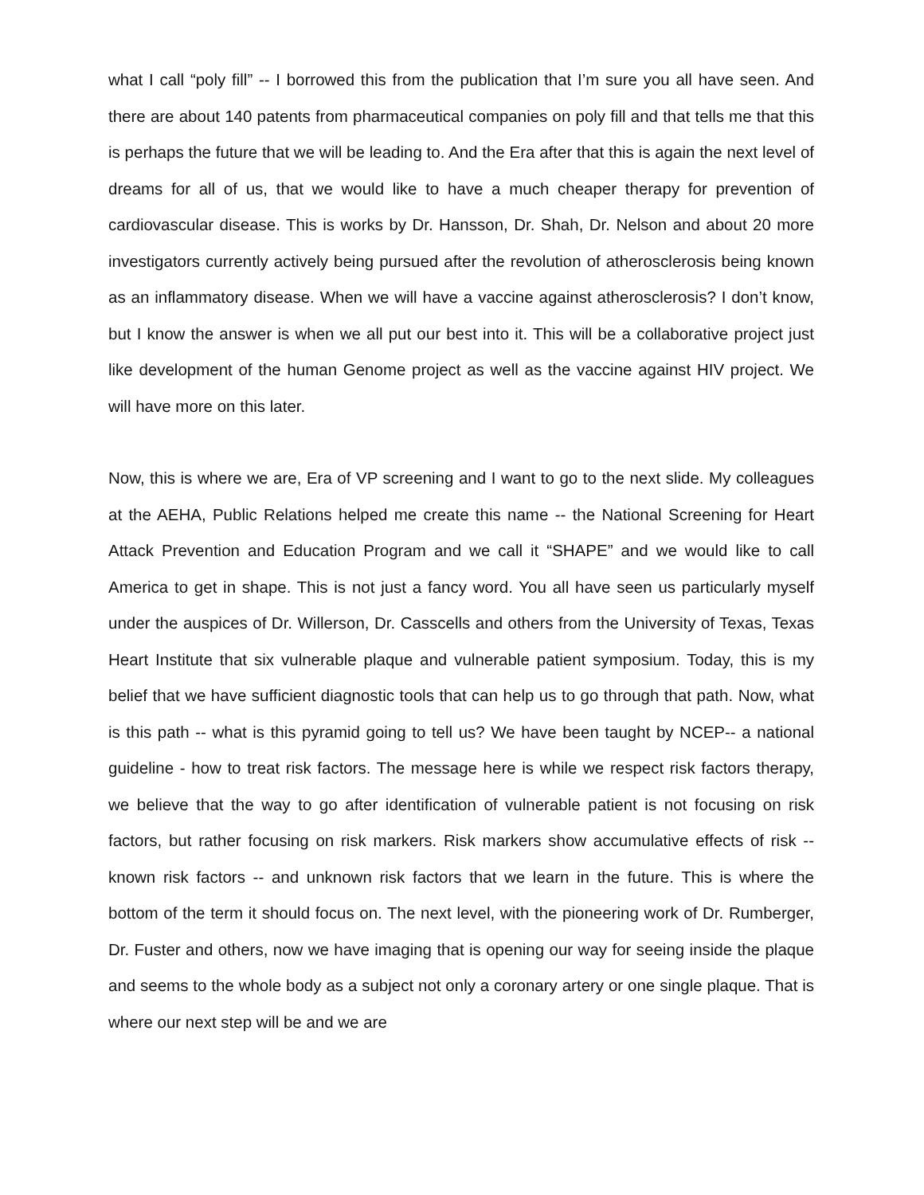what I call “poly fill” -- I borrowed this from the publication that I’m sure you all have seen. And there are about 140 patents from pharmaceutical companies on poly fill and that tells me that this is perhaps the future that we will be leading to. And the Era after that this is again the next level of dreams for all of us, that we would like to have a much cheaper therapy for prevention of cardiovascular disease. This is works by Dr. Hansson, Dr. Shah, Dr. Nelson and about 20 more investigators currently actively being pursued after the revolution of atherosclerosis being known as an inflammatory disease. When we will have a vaccine against atherosclerosis? I don’t know, but I know the answer is when we all put our best into it. This will be a collaborative project just like development of the human Genome project as well as the vaccine against HIV project. We will have more on this later.
Now, this is where we are, Era of VP screening and I want to go to the next slide. My colleagues at the AEHA, Public Relations helped me create this name -- the National Screening for Heart Attack Prevention and Education Program and we call it “SHAPE” and we would like to call America to get in shape. This is not just a fancy word. You all have seen us particularly myself under the auspices of Dr. Willerson, Dr. Casscells and others from the University of Texas, Texas Heart Institute that six vulnerable plaque and vulnerable patient symposium. Today, this is my belief that we have sufficient diagnostic tools that can help us to go through that path. Now, what is this path -- what is this pyramid going to tell us? We have been taught by NCEP-- a national guideline - how to treat risk factors. The message here is while we respect risk factors therapy, we believe that the way to go after identification of vulnerable patient is not focusing on risk factors, but rather focusing on risk markers. Risk markers show accumulative effects of risk -- known risk factors -- and unknown risk factors that we learn in the future. This is where the bottom of the term it should focus on. The next level, with the pioneering work of Dr. Rumberger, Dr. Fuster and others, now we have imaging that is opening our way for seeing inside the plaque and seems to the whole body as a subject not only a coronary artery or one single plaque. That is where our next step will be and we are